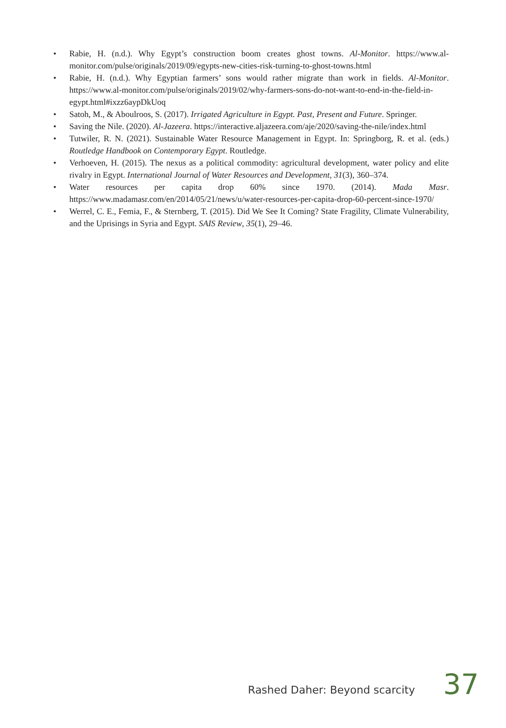• Rabie, H. (n.d.). Why Egypt’s construction boom creates ghost towns. Al-Monitor. https://www.al-monitor.com/pulse/originals/2019/09/egypts-new-cities-risk-turning-to-ghost-towns.html
• Rabie, H. (n.d.). Why Egyptian farmers’ sons would rather migrate than work in fields. Al-Monitor. https://www.al-monitor.com/pulse/originals/2019/02/why-farmers-sons-do-not-want-to-end-in-the-field-in-egypt.html#ixzz6aypDkUoq
• Satoh, M., & Aboulroos, S. (2017). Irrigated Agriculture in Egypt. Past, Present and Future. Springer.
• Saving the Nile. (2020). Al-Jazeera. https://interactive.aljazeera.com/aje/2020/saving-the-nile/index.html
• Tutwiler, R. N. (2021). Sustainable Water Resource Management in Egypt. In: Springborg, R. et al. (eds.) Routledge Handbook on Contemporary Egypt. Routledge.
• Verhoeven, H. (2015). The nexus as a political commodity: agricultural development, water policy and elite rivalry in Egypt. International Journal of Water Resources and Development, 31(3), 360–374.
• Water resources per capita drop 60% since 1970. (2014). Mada Masr. https://www.madamasr.com/en/2014/05/21/news/u/water-resources-per-capita-drop-60-percent-since-1970/
• Werrel, C. E., Femia, F., & Sternberg, T. (2015). Did We See It Coming? State Fragility, Climate Vulnerability, and the Uprisings in Syria and Egypt. SAIS Review, 35(1), 29–46.
Rashed Daher: Beyond scarcity 37